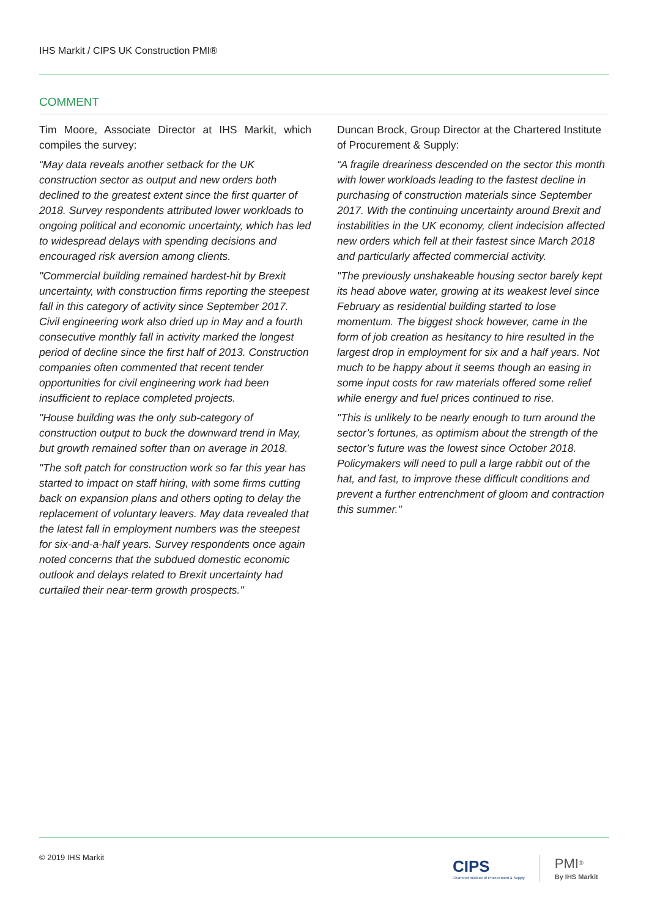IHS Markit / CIPS UK Construction PMI®
COMMENT
Tim Moore, Associate Director at IHS Markit, which compiles the survey:
“May data reveals another setback for the UK construction sector as output and new orders both declined to the greatest extent since the first quarter of 2018. Survey respondents attributed lower workloads to ongoing political and economic uncertainty, which has led to widespread delays with spending decisions and encouraged risk aversion among clients.
"Commercial building remained hardest-hit by Brexit uncertainty, with construction firms reporting the steepest fall in this category of activity since September 2017. Civil engineering work also dried up in May and a fourth consecutive monthly fall in activity marked the longest period of decline since the first half of 2013. Construction companies often commented that recent tender opportunities for civil engineering work had been insufficient to replace completed projects.
"House building was the only sub-category of construction output to buck the downward trend in May, but growth remained softer than on average in 2018.
"The soft patch for construction work so far this year has started to impact on staff hiring, with some firms cutting back on expansion plans and others opting to delay the replacement of voluntary leavers. May data revealed that the latest fall in employment numbers was the steepest for six-and-a-half years. Survey respondents once again noted concerns that the subdued domestic economic outlook and delays related to Brexit uncertainty had curtailed their near-term growth prospects."
Duncan Brock, Group Director at the Chartered Institute of Procurement & Supply:
“A fragile dreariness descended on the sector this month with lower workloads leading to the fastest decline in purchasing of construction materials since September 2017. With the continuing uncertainty around Brexit and instabilities in the UK economy, client indecision affected new orders which fell at their fastest since March 2018 and particularly affected commercial activity.
"The previously unshakeable housing sector barely kept its head above water, growing at its weakest level since February as residential building started to lose momentum. The biggest shock however, came in the form of job creation as hesitancy to hire resulted in the largest drop in employment for six and a half years. Not much to be happy about it seems though an easing in some input costs for raw materials offered some relief while energy and fuel prices continued to rise.
"This is unlikely to be nearly enough to turn around the sector’s fortunes, as optimism about the strength of the sector’s future was the lowest since October 2018. Policymakers will need to pull a large rabbit out of the hat, and fast, to improve these difficult conditions and prevent a further entrenchment of gloom and contraction this summer."
© 2019 IHS Markit
CIPS
Chartered Institute of Procurement & Supply
PMI<sup>®</sup>
By IHS Markit